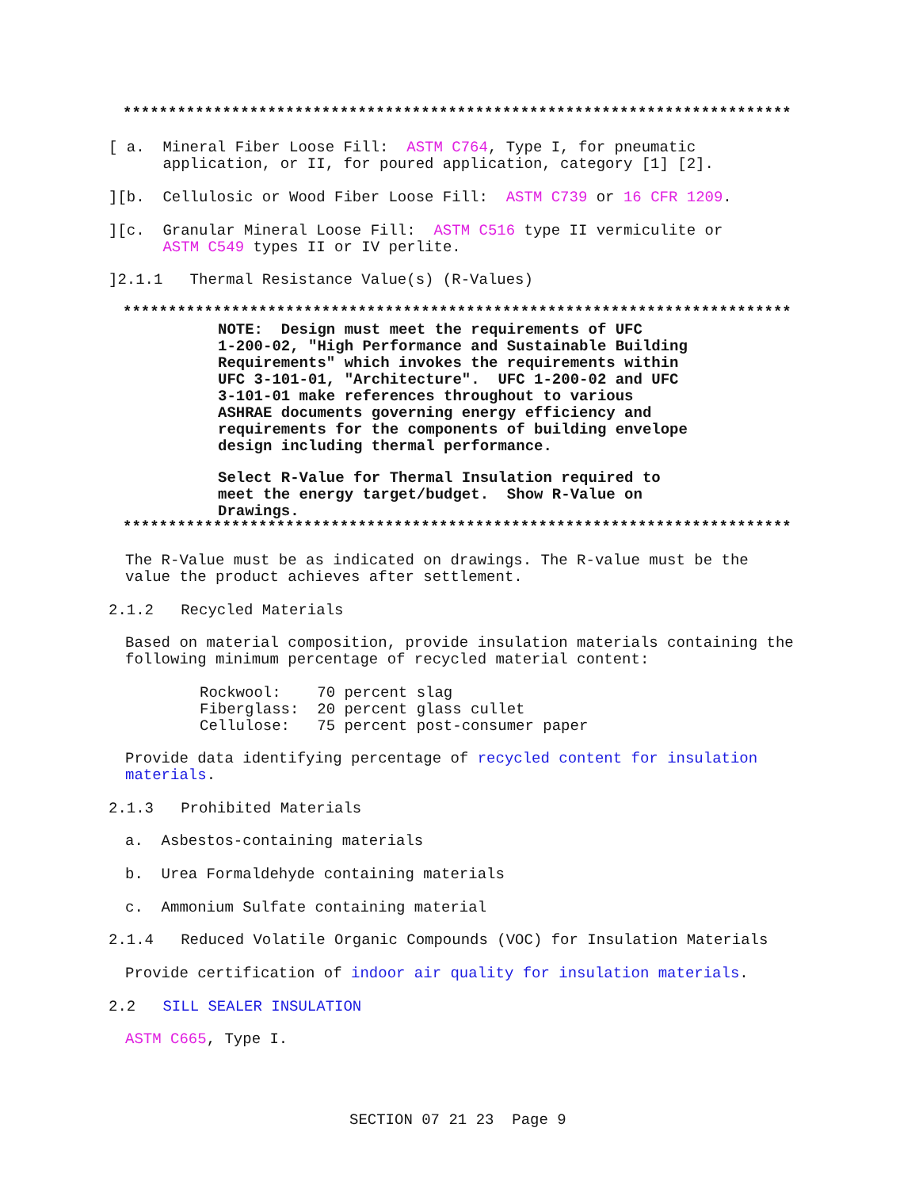**************************************************************************
[ a. Mineral Fiber Loose Fill: ASTM C764, Type I, for pneumatic application, or II, for poured application, category [1] [2].
][b. Cellulosic or Wood Fiber Loose Fill: ASTM C739 or 16 CFR 1209.
][c. Granular Mineral Loose Fill: ASTM C516 type II vermiculite or ASTM C549 types II or IV perlite.
]2.1.1 Thermal Resistance Value(s) (R-Values)
**************************************************************************
NOTE: Design must meet the requirements of UFC 1-200-02, "High Performance and Sustainable Building Requirements" which invokes the requirements within UFC 3-101-01, "Architecture". UFC 1-200-02 and UFC 3-101-01 make references throughout to various ASHRAE documents governing energy efficiency and requirements for the components of building envelope design including thermal performance.
Select R-Value for Thermal Insulation required to meet the energy target/budget. Show R-Value on Drawings.
**************************************************************************
The R-Value must be as indicated on drawings. The R-value must be the value the product achieves after settlement.
2.1.2 Recycled Materials
Based on material composition, provide insulation materials containing the following minimum percentage of recycled material content:
Rockwool: 70 percent slag Fiberglass: 20 percent glass cullet Cellulose: 75 percent post-consumer paper
Provide data identifying percentage of recycled content for insulation materials.
2.1.3 Prohibited Materials
a. Asbestos-containing materials
b. Urea Formaldehyde containing materials
c. Ammonium Sulfate containing material
2.1.4 Reduced Volatile Organic Compounds (VOC) for Insulation Materials
Provide certification of indoor air quality for insulation materials.
2.2 SILL SEALER INSULATION
ASTM C665, Type I.
SECTION 07 21 23 Page 9